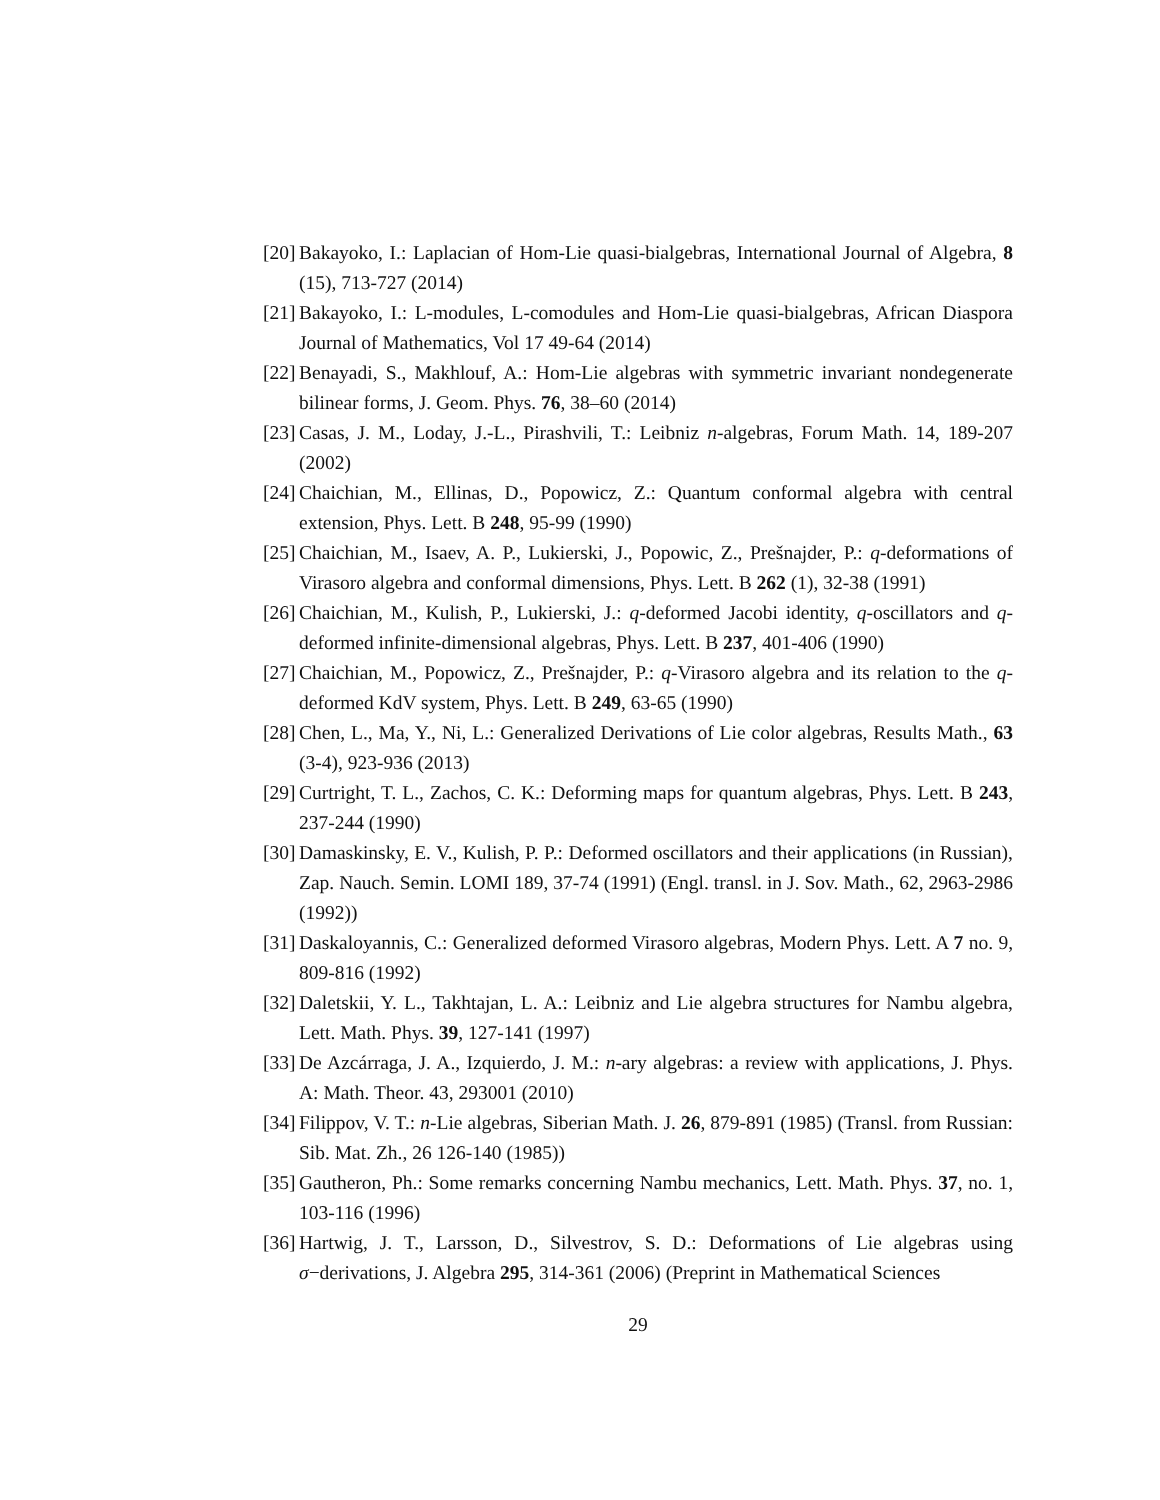[20] Bakayoko, I.: Laplacian of Hom-Lie quasi-bialgebras, International Journal of Algebra, 8 (15), 713-727 (2014)
[21] Bakayoko, I.: L-modules, L-comodules and Hom-Lie quasi-bialgebras, African Diaspora Journal of Mathematics, Vol 17 49-64 (2014)
[22] Benayadi, S., Makhlouf, A.: Hom-Lie algebras with symmetric invariant nondegenerate bilinear forms, J. Geom. Phys. 76, 38–60 (2014)
[23] Casas, J. M., Loday, J.-L., Pirashvili, T.: Leibniz n-algebras, Forum Math. 14, 189-207 (2002)
[24] Chaichian, M., Ellinas, D., Popowicz, Z.: Quantum conformal algebra with central extension, Phys. Lett. B 248, 95-99 (1990)
[25] Chaichian, M., Isaev, A. P., Lukierski, J., Popowic, Z., Prešnajder, P.: q-deformations of Virasoro algebra and conformal dimensions, Phys. Lett. B 262 (1), 32-38 (1991)
[26] Chaichian, M., Kulish, P., Lukierski, J.: q-deformed Jacobi identity, q-oscillators and q-deformed infinite-dimensional algebras, Phys. Lett. B 237, 401-406 (1990)
[27] Chaichian, M., Popowicz, Z., Prešnajder, P.: q-Virasoro algebra and its relation to the q-deformed KdV system, Phys. Lett. B 249, 63-65 (1990)
[28] Chen, L., Ma, Y., Ni, L.: Generalized Derivations of Lie color algebras, Results Math., 63 (3-4), 923-936 (2013)
[29] Curtright, T. L., Zachos, C. K.: Deforming maps for quantum algebras, Phys. Lett. B 243, 237-244 (1990)
[30] Damaskinsky, E. V., Kulish, P. P.: Deformed oscillators and their applications (in Russian), Zap. Nauch. Semin. LOMI 189, 37-74 (1991) (Engl. transl. in J. Sov. Math., 62, 2963-2986 (1992))
[31] Daskaloyannis, C.: Generalized deformed Virasoro algebras, Modern Phys. Lett. A 7 no. 9, 809-816 (1992)
[32] Daletskii, Y. L., Takhtajan, L. A.: Leibniz and Lie algebra structures for Nambu algebra, Lett. Math. Phys. 39, 127-141 (1997)
[33] De Azcárraga, J. A., Izquierdo, J. M.: n-ary algebras: a review with applications, J. Phys. A: Math. Theor. 43, 293001 (2010)
[34] Filippov, V. T.: n-Lie algebras, Siberian Math. J. 26, 879-891 (1985) (Transl. from Russian: Sib. Mat. Zh., 26 126-140 (1985))
[35] Gautheron, Ph.: Some remarks concerning Nambu mechanics, Lett. Math. Phys. 37, no. 1, 103-116 (1996)
[36] Hartwig, J. T., Larsson, D., Silvestrov, S. D.: Deformations of Lie algebras using σ−derivations, J. Algebra 295, 314-361 (2006) (Preprint in Mathematical Sciences
29